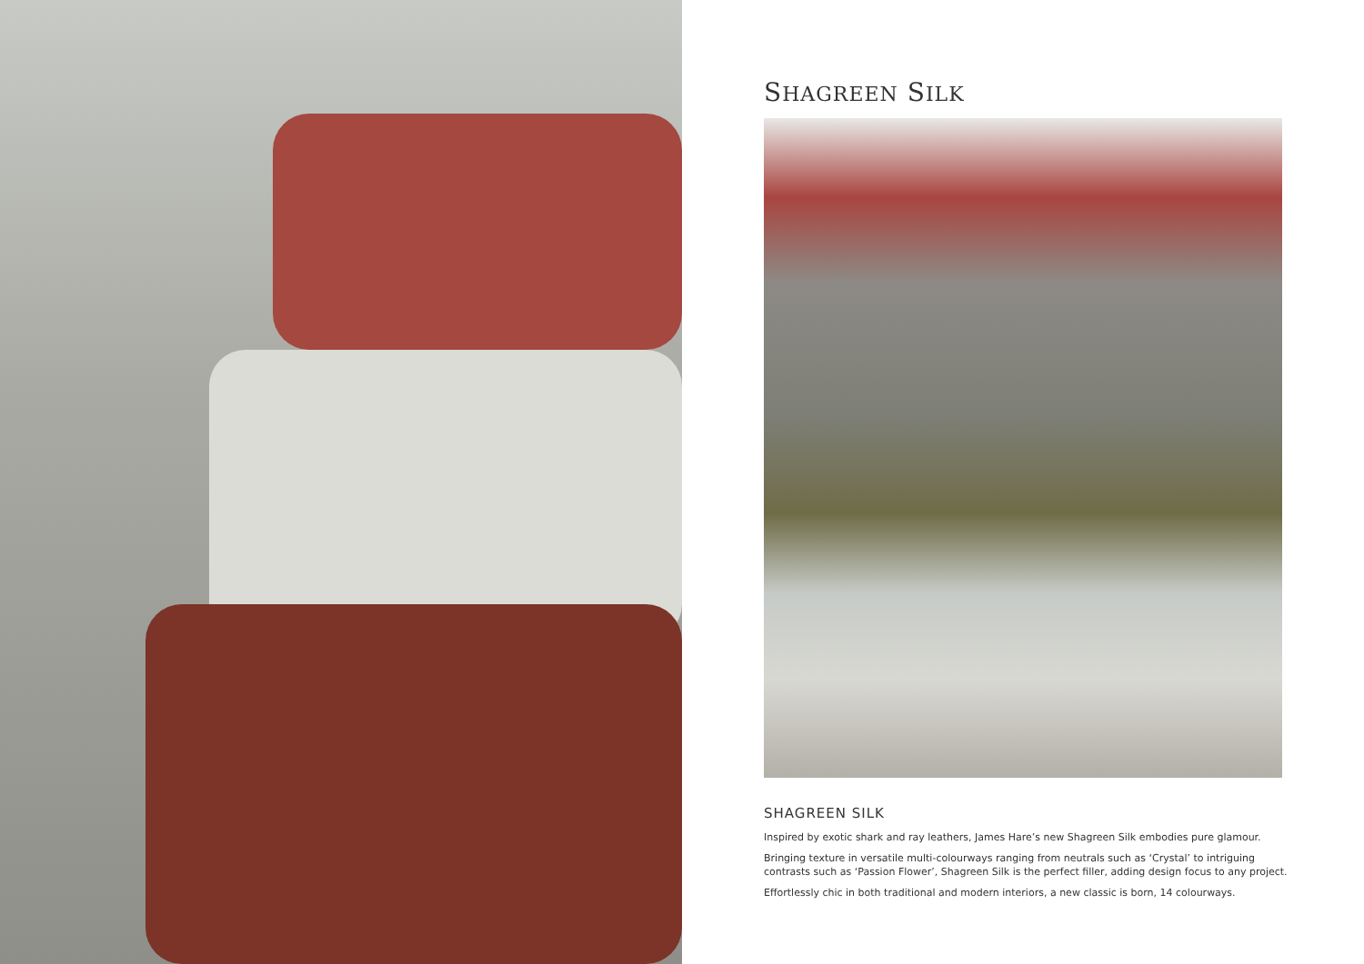SHAGREEN SILK
SHAGREEN SILK
Inspired by exotic shark and ray leathers, James Hare’s new Shagreen Silk embodies pure glamour.
Bringing texture in versatile multi-colourways ranging from neutrals such as ‘Crystal’ to intriguing contrasts such as ‘Passion Flower’, Shagreen Silk is the perfect filler, adding design focus to any project.
Effortlessly chic in both traditional and modern interiors, a new classic is born, 14 colourways.